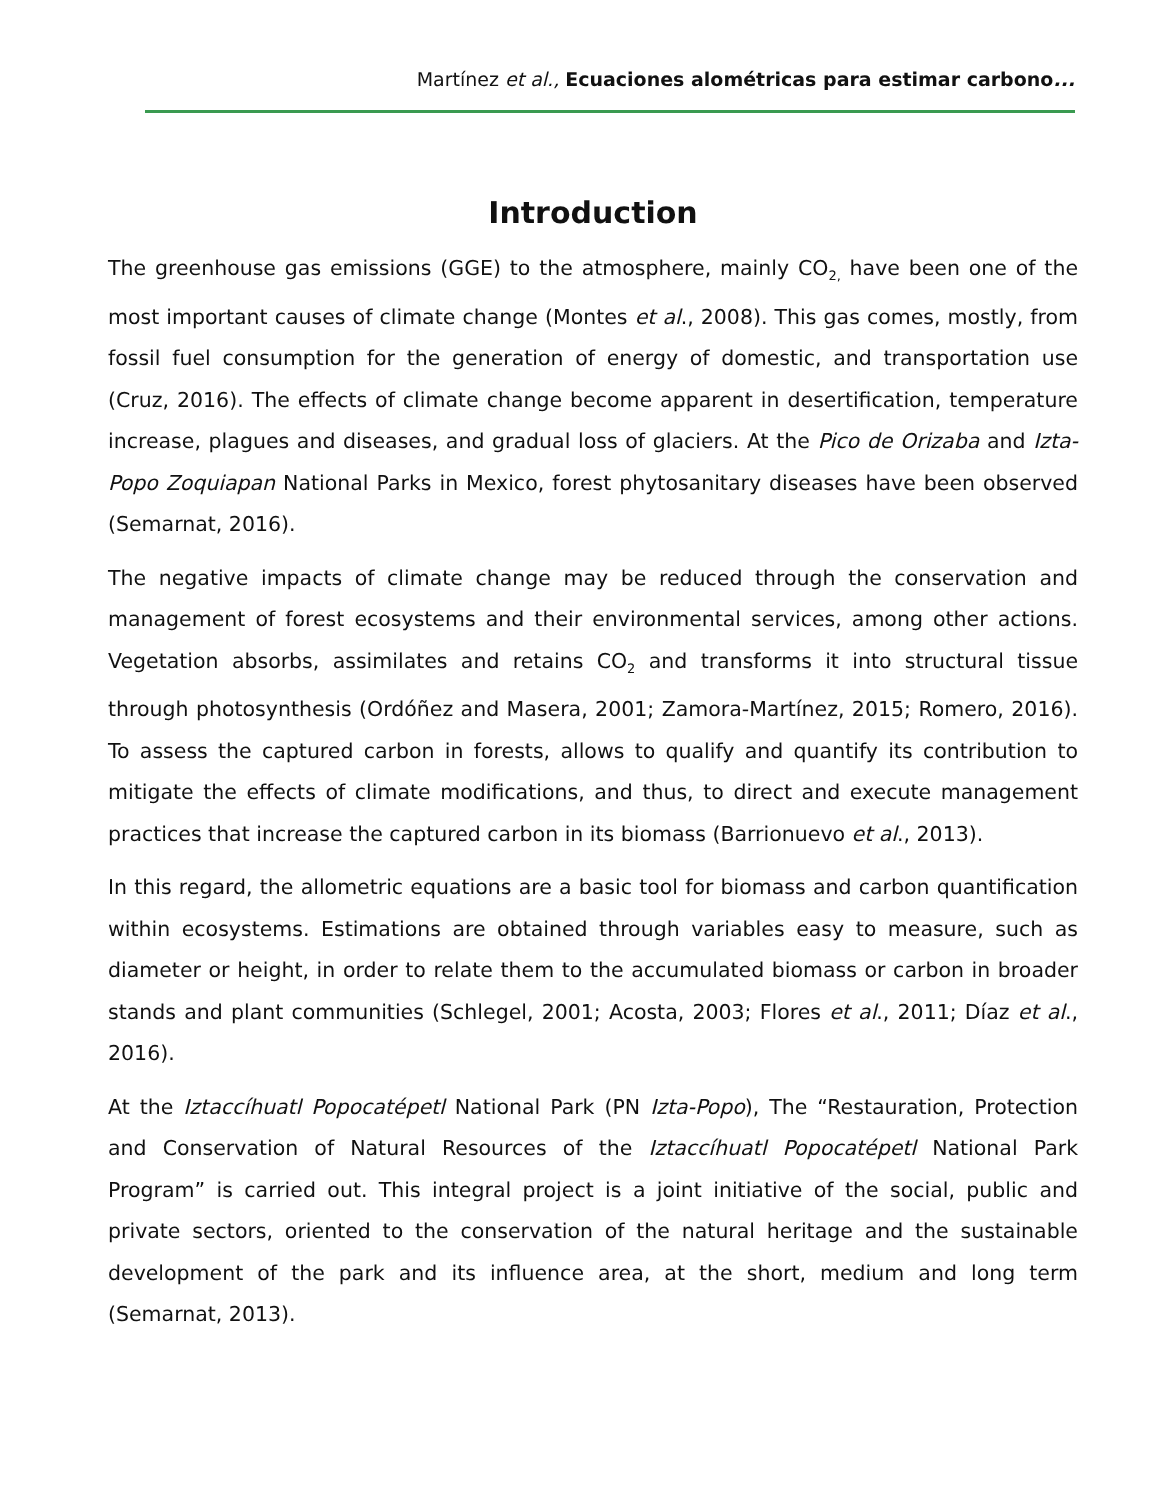Martínez et al., Ecuaciones alométricas para estimar carbono...
Introduction
The greenhouse gas emissions (GGE) to the atmosphere, mainly CO<sub>2,</sub> have been one of the most important causes of climate change (Montes et al., 2008). This gas comes, mostly, from fossil fuel consumption for the generation of energy of domestic, and transportation use (Cruz, 2016). The effects of climate change become apparent in desertification, temperature increase, plagues and diseases, and gradual loss of glaciers. At the Pico de Orizaba and Izta-Popo Zoquiapan National Parks in Mexico, forest phytosanitary diseases have been observed (Semarnat, 2016).
The negative impacts of climate change may be reduced through the conservation and management of forest ecosystems and their environmental services, among other actions. Vegetation absorbs, assimilates and retains CO<sub>2</sub> and transforms it into structural tissue through photosynthesis (Ordóñez and Masera, 2001; Zamora-Martínez, 2015; Romero, 2016). To assess the captured carbon in forests, allows to qualify and quantify its contribution to mitigate the effects of climate modifications, and thus, to direct and execute management practices that increase the captured carbon in its biomass (Barrionuevo et al., 2013).
In this regard, the allometric equations are a basic tool for biomass and carbon quantification within ecosystems. Estimations are obtained through variables easy to measure, such as diameter or height, in order to relate them to the accumulated biomass or carbon in broader stands and plant communities (Schlegel, 2001; Acosta, 2003; Flores et al., 2011; Díaz et al., 2016).
At the Iztaccíhuatl Popocatépetl National Park (PN Izta-Popo), The “Restauration, Protection and Conservation of Natural Resources of the Iztaccíhuatl Popocatépetl National Park Program” is carried out. This integral project is a joint initiative of the social, public and private sectors, oriented to the conservation of the natural heritage and the sustainable development of the park and its influence area, at the short, medium and long term (Semarnat, 2013).